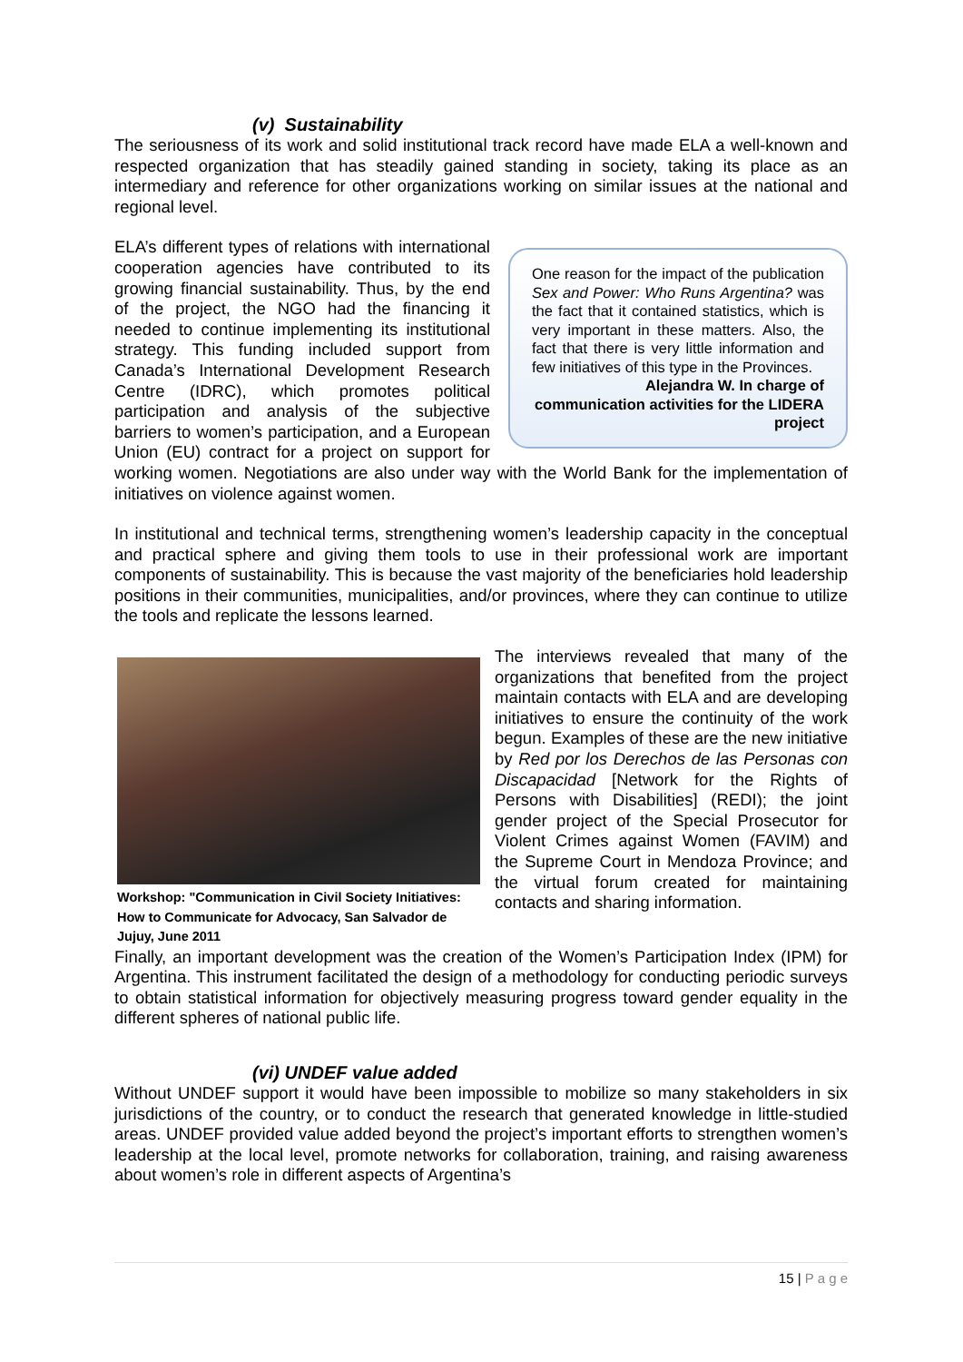(v) Sustainability
The seriousness of its work and solid institutional track record have made ELA a well-known and respected organization that has steadily gained standing in society, taking its place as an intermediary and reference for other organizations working on similar issues at the national and regional level.
One reason for the impact of the publication Sex and Power: Who Runs Argentina? was the fact that it contained statistics, which is very important in these matters. Also, the fact that there is very little information and few initiatives of this type in the Provinces.
Alejandra W. In charge of communication activities for the LIDERA project
ELA’s different types of relations with international cooperation agencies have contributed to its growing financial sustainability. Thus, by the end of the project, the NGO had the financing it needed to continue implementing its institutional strategy. This funding included support from Canada’s International Development Research Centre (IDRC), which promotes political participation and analysis of the subjective barriers to women’s participation, and a European Union (EU) contract for a project on support for working women. Negotiations are also under way with the World Bank for the implementation of initiatives on violence against women.
In institutional and technical terms, strengthening women’s leadership capacity in the conceptual and practical sphere and giving them tools to use in their professional work are important components of sustainability. This is because the vast majority of the beneficiaries hold leadership positions in their communities, municipalities, and/or provinces, where they can continue to utilize the tools and replicate the lessons learned.
Workshop: "Communication in Civil Society Initiatives: How to Communicate for Advocacy, San Salvador de Jujuy, June 2011
The interviews revealed that many of the organizations that benefited from the project maintain contacts with ELA and are developing initiatives to ensure the continuity of the work begun. Examples of these are the new initiative by Red por los Derechos de las Personas con Discapacidad [Network for the Rights of Persons with Disabilities] (REDI); the joint gender project of the Special Prosecutor for Violent Crimes against Women (FAVIM) and the Supreme Court in Mendoza Province; and the virtual forum created for maintaining contacts and sharing information.
Finally, an important development was the creation of the Women’s Participation Index (IPM) for Argentina. This instrument facilitated the design of a methodology for conducting periodic surveys to obtain statistical information for objectively measuring progress toward gender equality in the different spheres of national public life.
(vi) UNDEF value added
Without UNDEF support it would have been impossible to mobilize so many stakeholders in six jurisdictions of the country, or to conduct the research that generated knowledge in little-studied areas. UNDEF provided value added beyond the project’s important efforts to strengthen women’s leadership at the local level, promote networks for collaboration, training, and raising awareness about women’s role in different aspects of Argentina’s
15 | P a g e